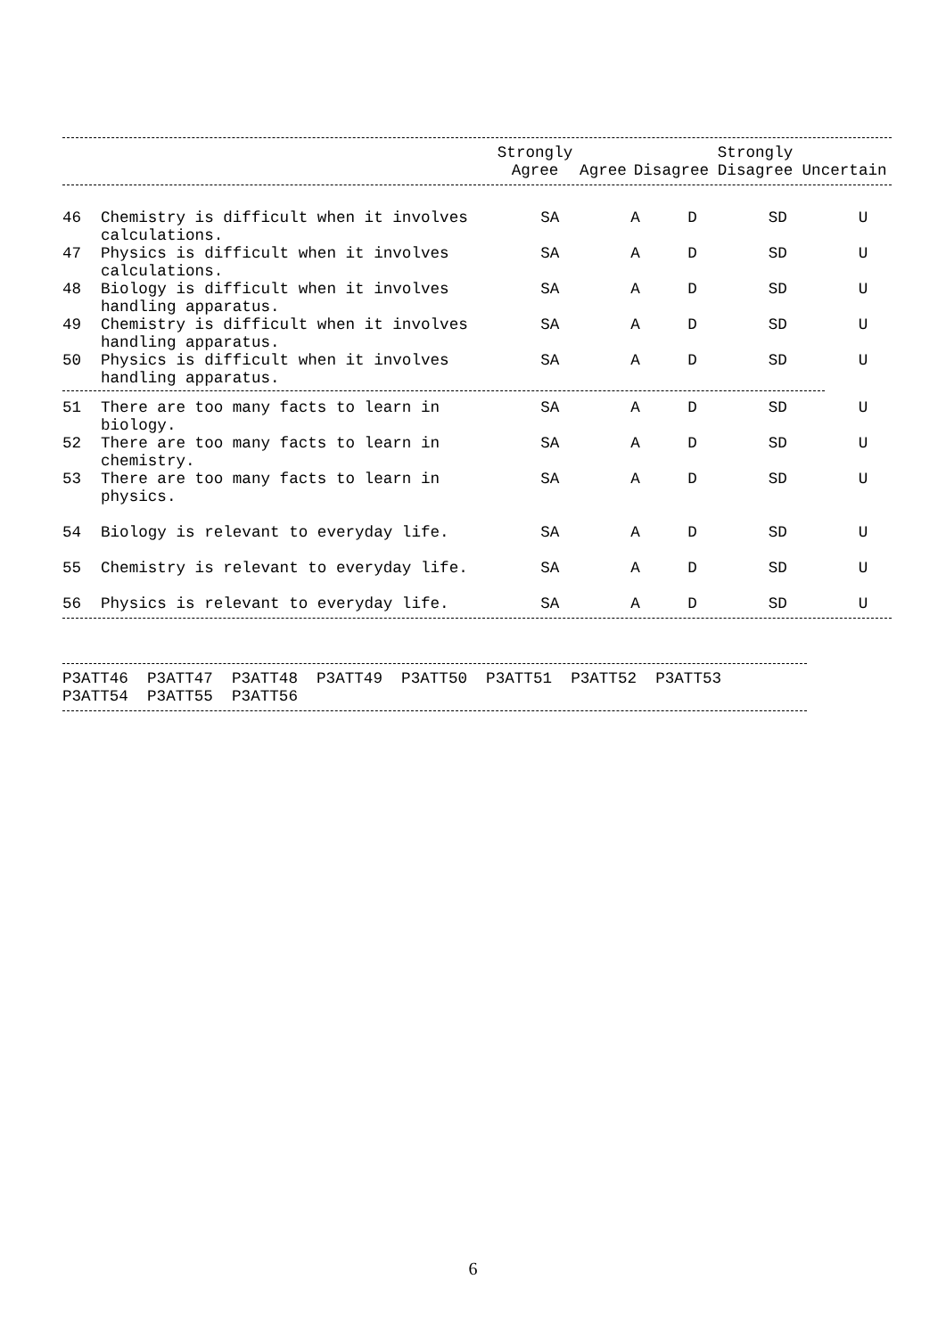| | | Strongly Agree | Agree | Disagree | Strongly Disagree | Uncertain |
| --- | --- | --- | --- | --- | --- | --- |
| 46 | Chemistry is difficult when it involves calculations. | SA | A | D | SD | U |
| 47 | Physics is difficult when it involves calculations. | SA | A | D | SD | U |
| 48 | Biology is difficult when it involves handling apparatus. | SA | A | D | SD | U |
| 49 | Chemistry is difficult when it involves handling apparatus. | SA | A | D | SD | U |
| 50 | Physics is difficult when it involves handling apparatus. | SA | A | D | SD | U |
| 51 | There are too many facts to learn in biology. | SA | A | D | SD | U |
| 52 | There are too many facts to learn in chemistry. | SA | A | D | SD | U |
| 53 | There are too many facts to learn in physics. | SA | A | D | SD | U |
| 54 | Biology is relevant to everyday life. | SA | A | D | SD | U |
| 55 | Chemistry is relevant to everyday life. | SA | A | D | SD | U |
| 56 | Physics is relevant to everyday life. | SA | A | D | SD | U |
P3ATT46 P3ATT47 P3ATT48 P3ATT49 P3ATT50 P3ATT51 P3ATT52 P3ATT53 P3ATT54 P3ATT55 P3ATT56
6